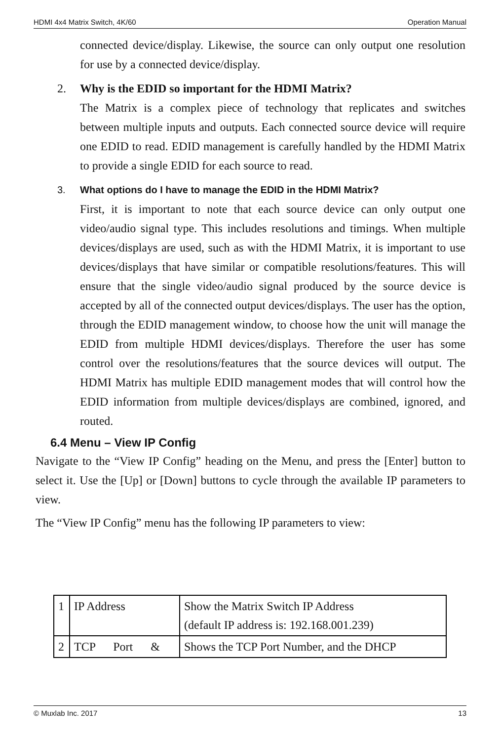HDMI 4x4 Matrix Switch, 4K/60 Operation Manual
connected device/display. Likewise, the source can only output one resolution for use by a connected device/display.
2. Why is the EDID so important for the HDMI Matrix?
The Matrix is a complex piece of technology that replicates and switches between multiple inputs and outputs. Each connected source device will require one EDID to read. EDID management is carefully handled by the HDMI Matrix to provide a single EDID for each source to read.
3. What options do I have to manage the EDID in the HDMI Matrix?
First, it is important to note that each source device can only output one video/audio signal type. This includes resolutions and timings. When multiple devices/displays are used, such as with the HDMI Matrix, it is important to use devices/displays that have similar or compatible resolutions/features. This will ensure that the single video/audio signal produced by the source device is accepted by all of the connected output devices/displays. The user has the option, through the EDID management window, to choose how the unit will manage the EDID from multiple HDMI devices/displays. Therefore the user has some control over the resolutions/features that the source devices will output. The HDMI Matrix has multiple EDID management modes that will control how the EDID information from multiple devices/displays are combined, ignored, and routed.
6.4 Menu – View IP Config
Navigate to the “View IP Config” heading on the Menu, and press the [Enter] button to select it. Use the [Up] or [Down] buttons to cycle through the available IP parameters to view.
The “View IP Config” menu has the following IP parameters to view:
| 1 | IP Address | Show the Matrix Switch IP Address (default IP address is: 192.168.001.239) |
| 2 | TCP Port & | Shows the TCP Port Number, and the DHCP |
© Muxlab Inc. 2017 13